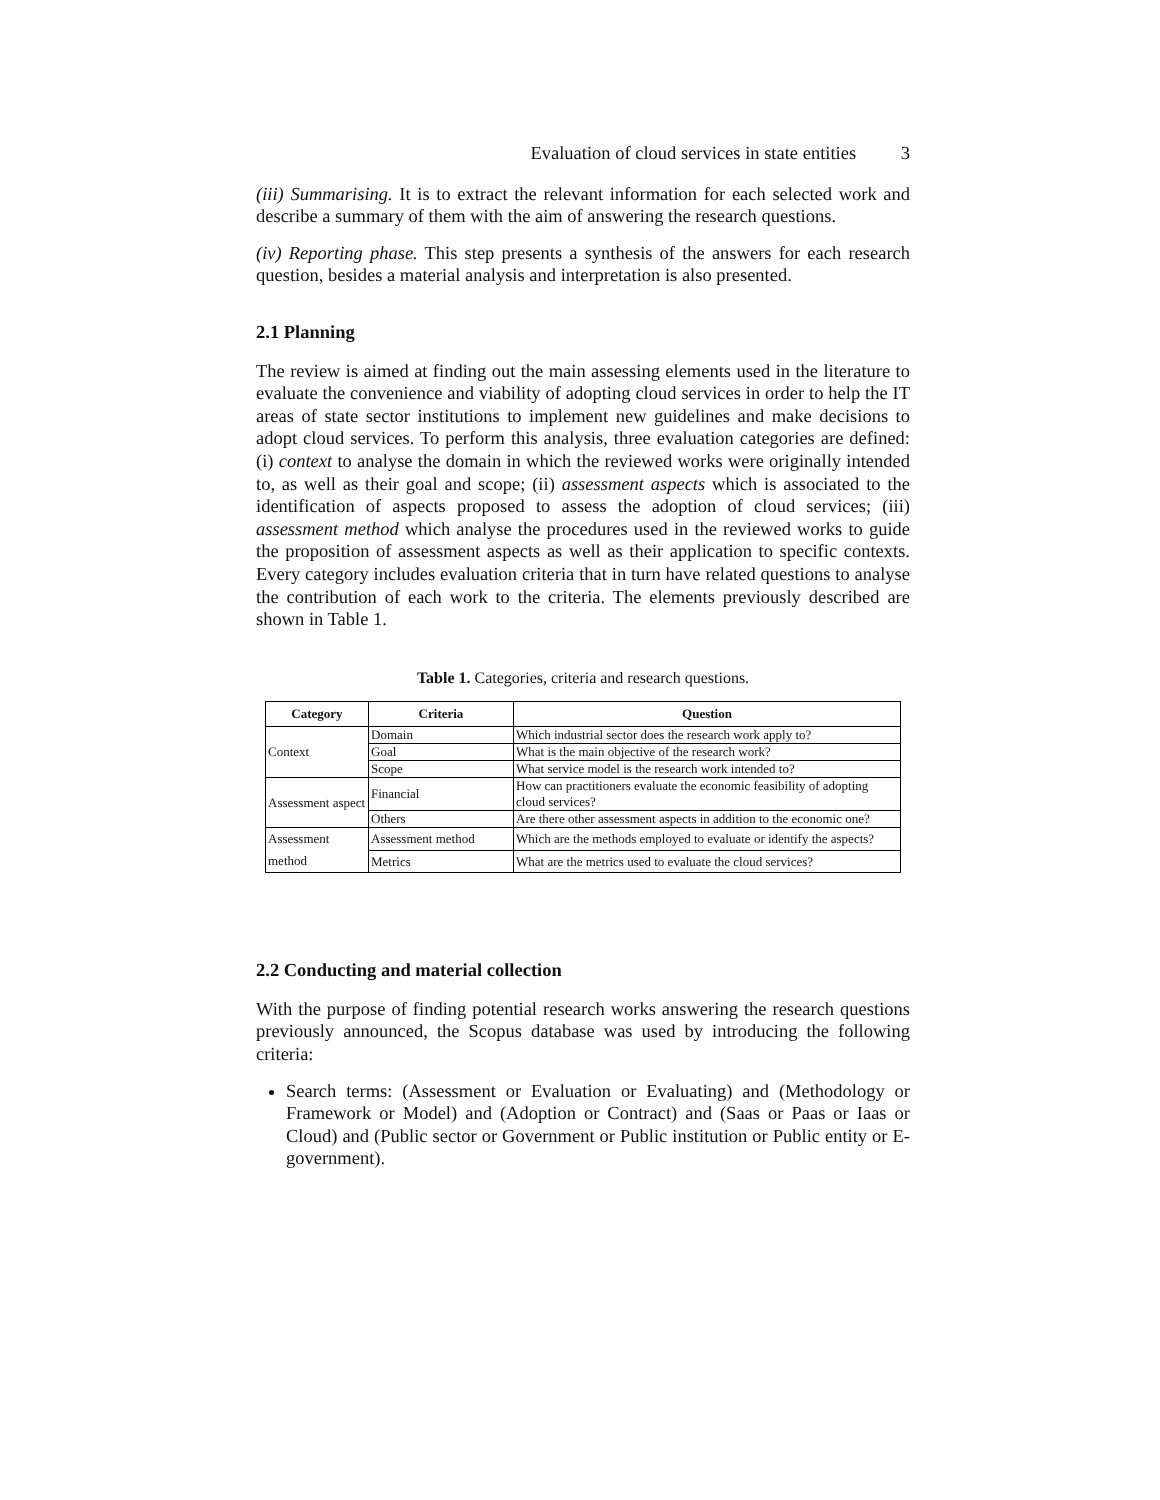Evaluation of cloud services in state entities 3
(iii) Summarising. It is to extract the relevant information for each selected work and describe a summary of them with the aim of answering the research questions.
(iv) Reporting phase. This step presents a synthesis of the answers for each research question, besides a material analysis and interpretation is also presented.
2.1 Planning
The review is aimed at finding out the main assessing elements used in the literature to evaluate the convenience and viability of adopting cloud services in order to help the IT areas of state sector institutions to implement new guidelines and make decisions to adopt cloud services. To perform this analysis, three evaluation categories are defined: (i) context to analyse the domain in which the reviewed works were originally intended to, as well as their goal and scope; (ii) assessment aspects which is associated to the identification of aspects proposed to assess the adoption of cloud services; (iii) assessment method which analyse the procedures used in the reviewed works to guide the proposition of assessment aspects as well as their application to specific contexts. Every category includes evaluation criteria that in turn have related questions to analyse the contribution of each work to the criteria. The elements previously described are shown in Table 1.
Table 1. Categories, criteria and research questions.
| Category | Criteria | Question |
| --- | --- | --- |
| Context | Domain | Which industrial sector does the research work apply to? |
| | Goal | What is the main objective of the research work? |
| | Scope | What service model is the research work intended to? |
| Assessment aspect | Financial | How can practitioners evaluate the economic feasibility of adopting cloud services? |
| | Others | Are there other assessment aspects in addition to the economic one? |
| Assessment method | Assessment method | Which are the methods employed to evaluate or identify the aspects? |
| | Metrics | What are the metrics used to evaluate the cloud services? |
2.2 Conducting and material collection
With the purpose of finding potential research works answering the research questions previously announced, the Scopus database was used by introducing the following criteria:
Search terms: (Assessment or Evaluation or Evaluating) and (Methodology or Framework or Model) and (Adoption or Contract) and (Saas or Paas or Iaas or Cloud) and (Public sector or Government or Public institution or Public entity or E-government).